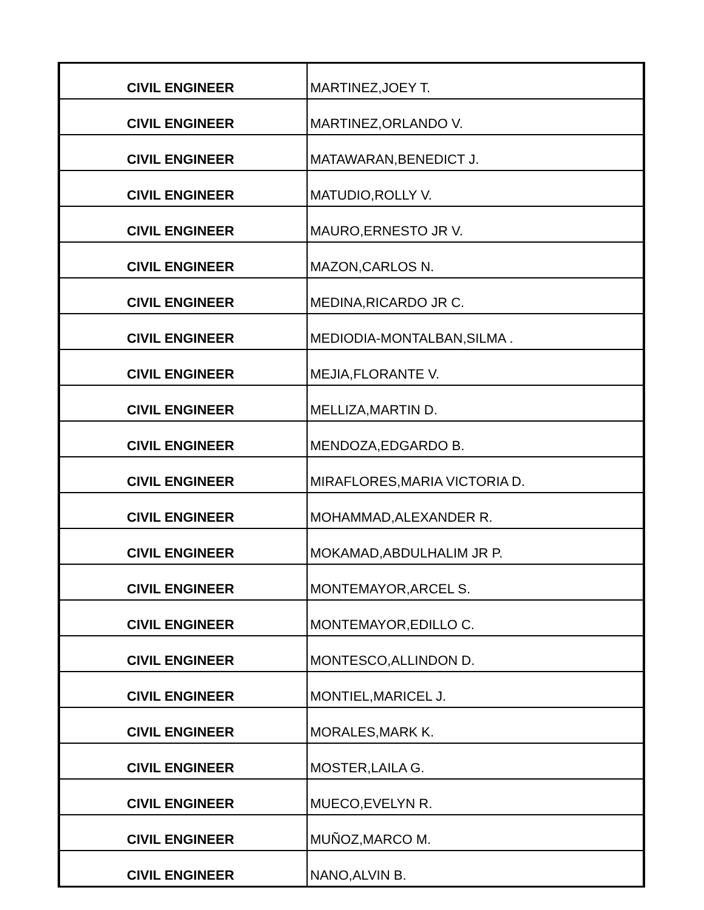| CIVIL ENGINEER | MARTINEZ,JOEY T. |
| CIVIL ENGINEER | MARTINEZ,ORLANDO V. |
| CIVIL ENGINEER | MATAWARAN,BENEDICT J. |
| CIVIL ENGINEER | MATUDIO,ROLLY V. |
| CIVIL ENGINEER | MAURO,ERNESTO JR V. |
| CIVIL ENGINEER | MAZON,CARLOS N. |
| CIVIL ENGINEER | MEDINA,RICARDO JR C. |
| CIVIL ENGINEER | MEDIODIA-MONTALBAN,SILMA . |
| CIVIL ENGINEER | MEJIA,FLORANTE V. |
| CIVIL ENGINEER | MELLIZA,MARTIN D. |
| CIVIL ENGINEER | MENDOZA,EDGARDO B. |
| CIVIL ENGINEER | MIRAFLORES,MARIA VICTORIA D. |
| CIVIL ENGINEER | MOHAMMAD,ALEXANDER R. |
| CIVIL ENGINEER | MOKAMAD,ABDULHALIM JR P. |
| CIVIL ENGINEER | MONTEMAYOR,ARCEL S. |
| CIVIL ENGINEER | MONTEMAYOR,EDILLO C. |
| CIVIL ENGINEER | MONTESCO,ALLINDON D. |
| CIVIL ENGINEER | MONTIEL,MARICEL J. |
| CIVIL ENGINEER | MORALES,MARK K. |
| CIVIL ENGINEER | MOSTER,LAILA G. |
| CIVIL ENGINEER | MUECO,EVELYN R. |
| CIVIL ENGINEER | MUÑOZ,MARCO M. |
| CIVIL ENGINEER | NANO,ALVIN B. |